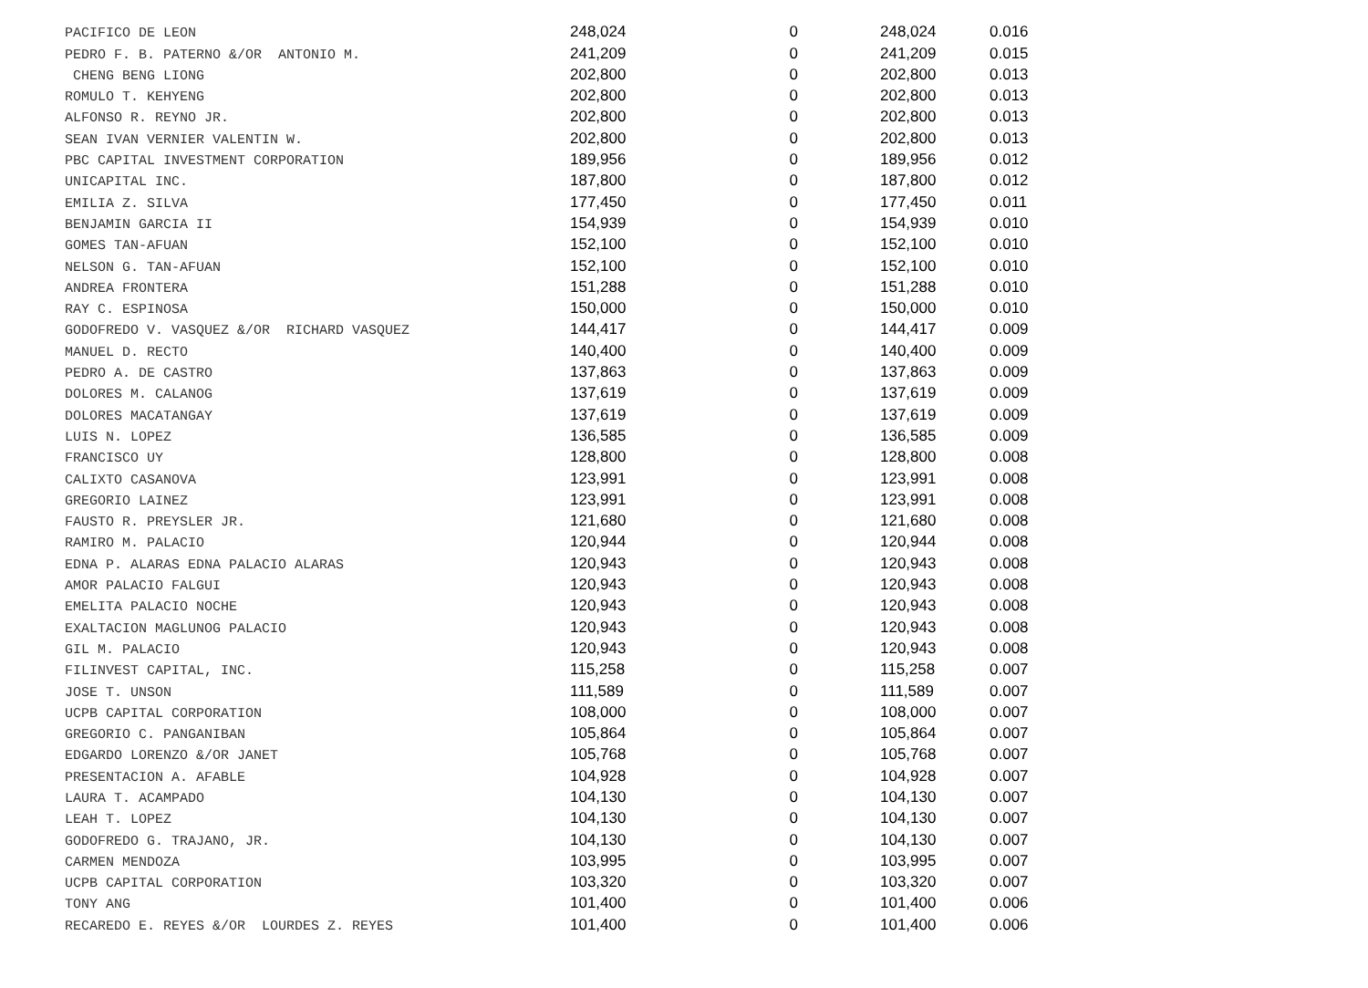| PACIFICO DE LEON | 248,024 | 0 | 248,024 | 0.016 |
| PEDRO F. B. PATERNO &/OR ANTONIO M. | 241,209 | 0 | 241,209 | 0.015 |
| CHENG BENG LIONG | 202,800 | 0 | 202,800 | 0.013 |
| ROMULO T. KEHYENG | 202,800 | 0 | 202,800 | 0.013 |
| ALFONSO R. REYNO JR. | 202,800 | 0 | 202,800 | 0.013 |
| SEAN IVAN VERNIER VALENTIN W. | 202,800 | 0 | 202,800 | 0.013 |
| PBC CAPITAL INVESTMENT CORPORATION | 189,956 | 0 | 189,956 | 0.012 |
| UNICAPITAL INC. | 187,800 | 0 | 187,800 | 0.012 |
| EMILIA Z. SILVA | 177,450 | 0 | 177,450 | 0.011 |
| BENJAMIN GARCIA II | 154,939 | 0 | 154,939 | 0.010 |
| GOMES TAN-AFUAN | 152,100 | 0 | 152,100 | 0.010 |
| NELSON G. TAN-AFUAN | 152,100 | 0 | 152,100 | 0.010 |
| ANDREA FRONTERA | 151,288 | 0 | 151,288 | 0.010 |
| RAY C. ESPINOSA | 150,000 | 0 | 150,000 | 0.010 |
| GODOFREDO V. VASQUEZ &/OR RICHARD VASQUEZ | 144,417 | 0 | 144,417 | 0.009 |
| MANUEL D. RECTO | 140,400 | 0 | 140,400 | 0.009 |
| PEDRO A. DE CASTRO | 137,863 | 0 | 137,863 | 0.009 |
| DOLORES M. CALANOG | 137,619 | 0 | 137,619 | 0.009 |
| DOLORES MACATANGAY | 137,619 | 0 | 137,619 | 0.009 |
| LUIS N. LOPEZ | 136,585 | 0 | 136,585 | 0.009 |
| FRANCISCO UY | 128,800 | 0 | 128,800 | 0.008 |
| CALIXTO CASANOVA | 123,991 | 0 | 123,991 | 0.008 |
| GREGORIO LAINEZ | 123,991 | 0 | 123,991 | 0.008 |
| FAUSTO R. PREYSLER JR. | 121,680 | 0 | 121,680 | 0.008 |
| RAMIRO M. PALACIO | 120,944 | 0 | 120,944 | 0.008 |
| EDNA P. ALARAS EDNA PALACIO ALARAS | 120,943 | 0 | 120,943 | 0.008 |
| AMOR PALACIO FALGUI | 120,943 | 0 | 120,943 | 0.008 |
| EMELITA PALACIO NOCHE | 120,943 | 0 | 120,943 | 0.008 |
| EXALTACION MAGLUNOG PALACIO | 120,943 | 0 | 120,943 | 0.008 |
| GIL M. PALACIO | 120,943 | 0 | 120,943 | 0.008 |
| FILINVEST CAPITAL, INC. | 115,258 | 0 | 115,258 | 0.007 |
| JOSE T. UNSON | 111,589 | 0 | 111,589 | 0.007 |
| UCPB CAPITAL CORPORATION | 108,000 | 0 | 108,000 | 0.007 |
| GREGORIO C. PANGANIBAN | 105,864 | 0 | 105,864 | 0.007 |
| EDGARDO LORENZO &/OR JANET | 105,768 | 0 | 105,768 | 0.007 |
| PRESENTACION A. AFABLE | 104,928 | 0 | 104,928 | 0.007 |
| LAURA T. ACAMPADO | 104,130 | 0 | 104,130 | 0.007 |
| LEAH T. LOPEZ | 104,130 | 0 | 104,130 | 0.007 |
| GODOFREDO G. TRAJANO, JR. | 104,130 | 0 | 104,130 | 0.007 |
| CARMEN MENDOZA | 103,995 | 0 | 103,995 | 0.007 |
| UCPB CAPITAL CORPORATION | 103,320 | 0 | 103,320 | 0.007 |
| TONY ANG | 101,400 | 0 | 101,400 | 0.006 |
| RECAREDO E. REYES &/OR LOURDES Z. REYES | 101,400 | 0 | 101,400 | 0.006 |